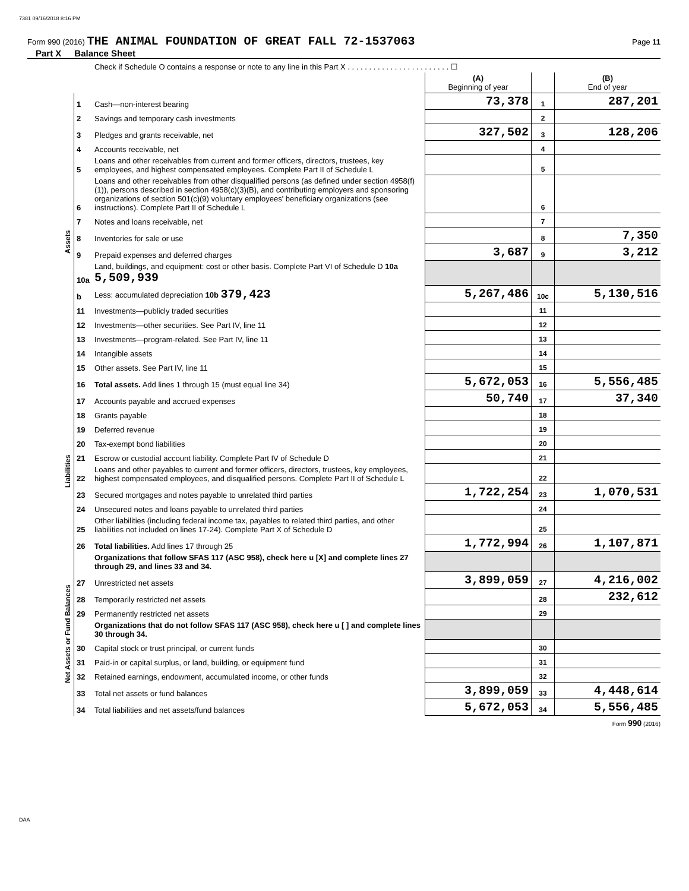7381 09/16/2018 8:16 PM
Form 990 (2016) THE ANIMAL FOUNDATION OF GREAT FALL 72-1537063 Page 11
Part X Balance Sheet
| | | Check if Schedule O contains a response or note to any line in this Part X . . . . . . . . . . . . . . . . . . . . . . . . ☐ | | | |
| | | | (A) Beginning of year | | (B) End of year |
| Assets | 1 | Cash—non-interest bearing | 73,378 | 1 | 287,201 |
| | 2 | Savings and temporary cash investments | | 2 | |
| | 3 | Pledges and grants receivable, net | 327,502 | 3 | 128,206 |
| | 4 | Accounts receivable, net | | 4 | |
| | 5 | Loans and other receivables from current and former officers, directors, trustees, key employees, and highest compensated employees. Complete Part II of Schedule L | | 5 | |
| | 6 | Loans and other receivables from other disqualified persons (as defined under section 4958(f)(1)), persons described in section 4958(c)(3)(B), and contributing employers and sponsoring organizations of section 501(c)(9) voluntary employees' beneficiary organizations (see instructions). Complete Part II of Schedule L | | 6 | |
| | 7 | Notes and loans receivable, net | | 7 | |
| | 8 | Inventories for sale or use | | 8 | 7,350 |
| | 9 | Prepaid expenses and deferred charges | 3,687 | 9 | 3,212 |
| | 10a | Land, buildings, and equipment: cost or other basis. Complete Part VI of Schedule D 10a 5,509,939 | | | |
| | b | Less: accumulated depreciation 10b 379,423 | 5,267,486 | 10c | 5,130,516 |
| | 11 | Investments—publicly traded securities | | 11 | |
| | 12 | Investments—other securities. See Part IV, line 11 | | 12 | |
| | 13 | Investments—program-related. See Part IV, line 11 | | 13 | |
| | 14 | Intangible assets | | 14 | |
| | 15 | Other assets. See Part IV, line 11 | | 15 | |
| | 16 | Total assets. Add lines 1 through 15 (must equal line 34) | 5,672,053 | 16 | 5,556,485 |
| Liabilities | 17 | Accounts payable and accrued expenses | 50,740 | 17 | 37,340 |
| | 18 | Grants payable | | 18 | |
| | 19 | Deferred revenue | | 19 | |
| | 20 | Tax-exempt bond liabilities | | 20 | |
| | 21 | Escrow or custodial account liability. Complete Part IV of Schedule D | | 21 | |
| | 22 | Loans and other payables to current and former officers, directors, trustees, key employees, highest compensated employees, and disqualified persons. Complete Part II of Schedule L | | 22 | |
| | 23 | Secured mortgages and notes payable to unrelated third parties | 1,722,254 | 23 | 1,070,531 |
| | 24 | Unsecured notes and loans payable to unrelated third parties | | 24 | |
| | 25 | Other liabilities (including federal income tax, payables to related third parties, and other liabilities not included on lines 17-24). Complete Part X of Schedule D | | 25 | |
| | 26 | Total liabilities. Add lines 17 through 25 | 1,772,994 | 26 | 1,107,871 |
| Net Assets or Fund Balances | | Organizations that follow SFAS 117 (ASC 958), check here u [X] and complete lines 27 through 29, and lines 33 and 34. | | | |
| | 27 | Unrestricted net assets | 3,899,059 | 27 | 4,216,002 |
| | 28 | Temporarily restricted net assets | | 28 | 232,612 |
| | 29 | Permanently restricted net assets | | 29 | |
| | | Organizations that do not follow SFAS 117 (ASC 958), check here u [ ] and complete lines 30 through 34. | | | |
| | 30 | Capital stock or trust principal, or current funds | | 30 | |
| | 31 | Paid-in or capital surplus, or land, building, or equipment fund | | 31 | |
| | 32 | Retained earnings, endowment, accumulated income, or other funds | | 32 | |
| | 33 | Total net assets or fund balances | 3,899,059 | 33 | 4,448,614 |
| | 34 | Total liabilities and net assets/fund balances | 5,672,053 | 34 | 5,556,485 |
Form 990 (2016)
DAA